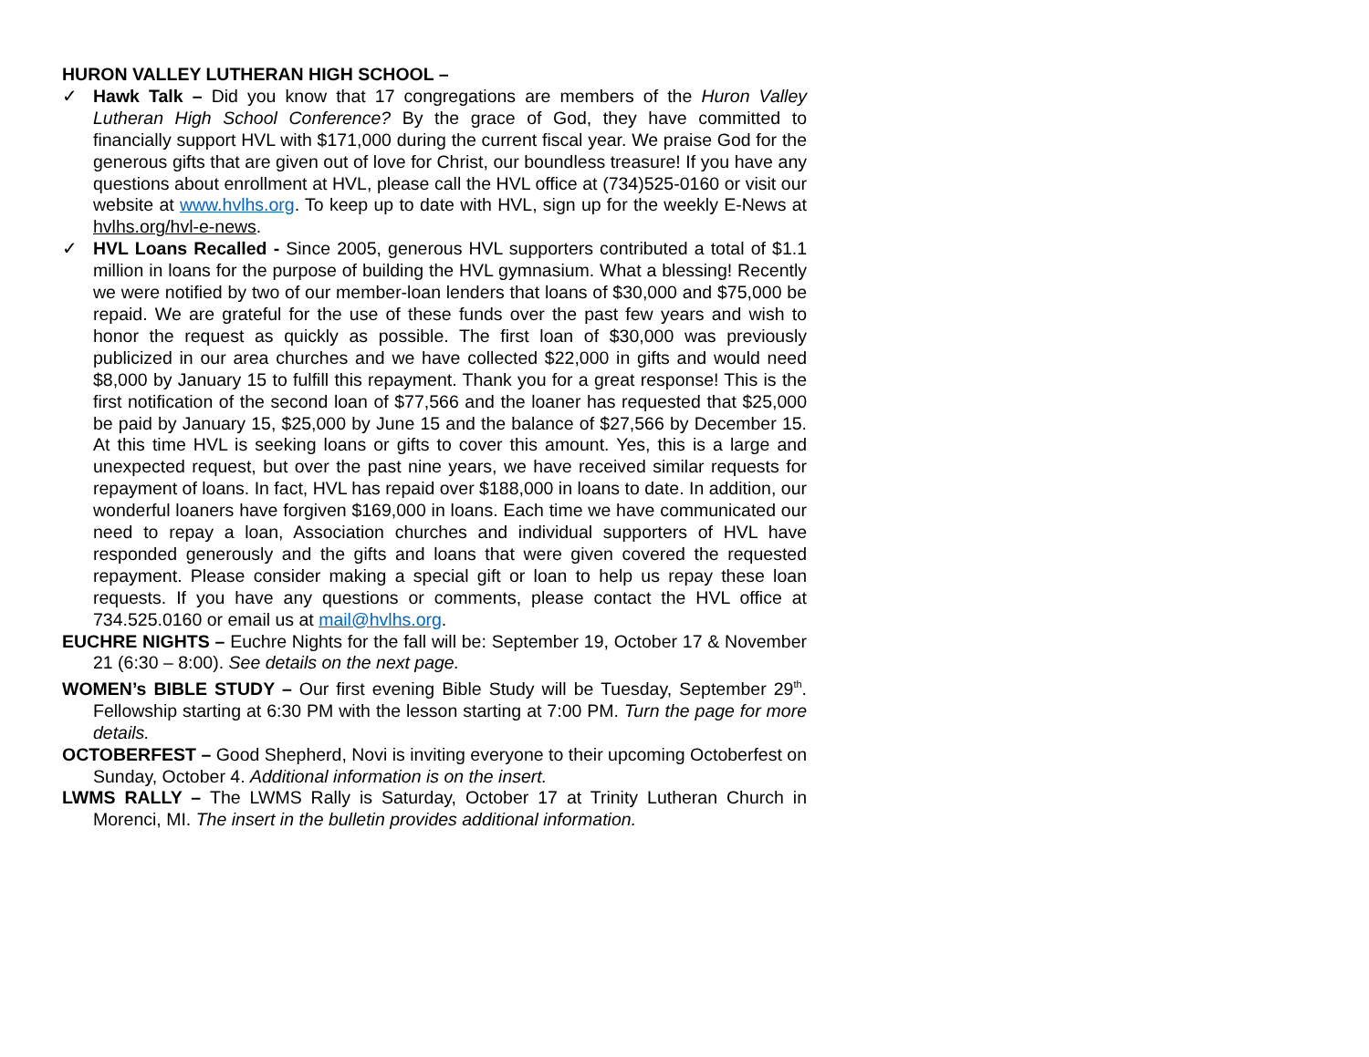HURON VALLEY LUTHERAN HIGH SCHOOL –
✓ Hawk Talk – Did you know that 17 congregations are members of the Huron Valley Lutheran High School Conference? By the grace of God, they have committed to financially support HVL with $171,000 during the current fiscal year. We praise God for the generous gifts that are given out of love for Christ, our boundless treasure! If you have any questions about enrollment at HVL, please call the HVL office at (734)525-0160 or visit our website at www.hvlhs.org. To keep up to date with HVL, sign up for the weekly E-News at hvlhs.org/hvl-e-news.
✓ HVL Loans Recalled - Since 2005, generous HVL supporters contributed a total of $1.1 million in loans for the purpose of building the HVL gymnasium. What a blessing! Recently we were notified by two of our member-loan lenders that loans of $30,000 and $75,000 be repaid. We are grateful for the use of these funds over the past few years and wish to honor the request as quickly as possible. The first loan of $30,000 was previously publicized in our area churches and we have collected $22,000 in gifts and would need $8,000 by January 15 to fulfill this repayment. Thank you for a great response! This is the first notification of the second loan of $77,566 and the loaner has requested that $25,000 be paid by January 15, $25,000 by June 15 and the balance of $27,566 by December 15. At this time HVL is seeking loans or gifts to cover this amount. Yes, this is a large and unexpected request, but over the past nine years, we have received similar requests for repayment of loans. In fact, HVL has repaid over $188,000 in loans to date. In addition, our wonderful loaners have forgiven $169,000 in loans. Each time we have communicated our need to repay a loan, Association churches and individual supporters of HVL have responded generously and the gifts and loans that were given covered the requested repayment. Please consider making a special gift or loan to help us repay these loan requests. If you have any questions or comments, please contact the HVL office at 734.525.0160 or email us at mail@hvlhs.org.
EUCHRE NIGHTS – Euchre Nights for the fall will be: September 19, October 17 & November 21 (6:30 – 8:00). See details on the next page.
WOMEN’s BIBLE STUDY – Our first evening Bible Study will be Tuesday, September 29<sup>th</sup>. Fellowship starting at 6:30 PM with the lesson starting at 7:00 PM. Turn the page for more details.
OCTOBERFEST – Good Shepherd, Novi is inviting everyone to their upcoming Octoberfest on Sunday, October 4. Additional information is on the insert.
LWMS RALLY – The LWMS Rally is Saturday, October 17 at Trinity Lutheran Church in Morenci, MI. The insert in the bulletin provides additional information.